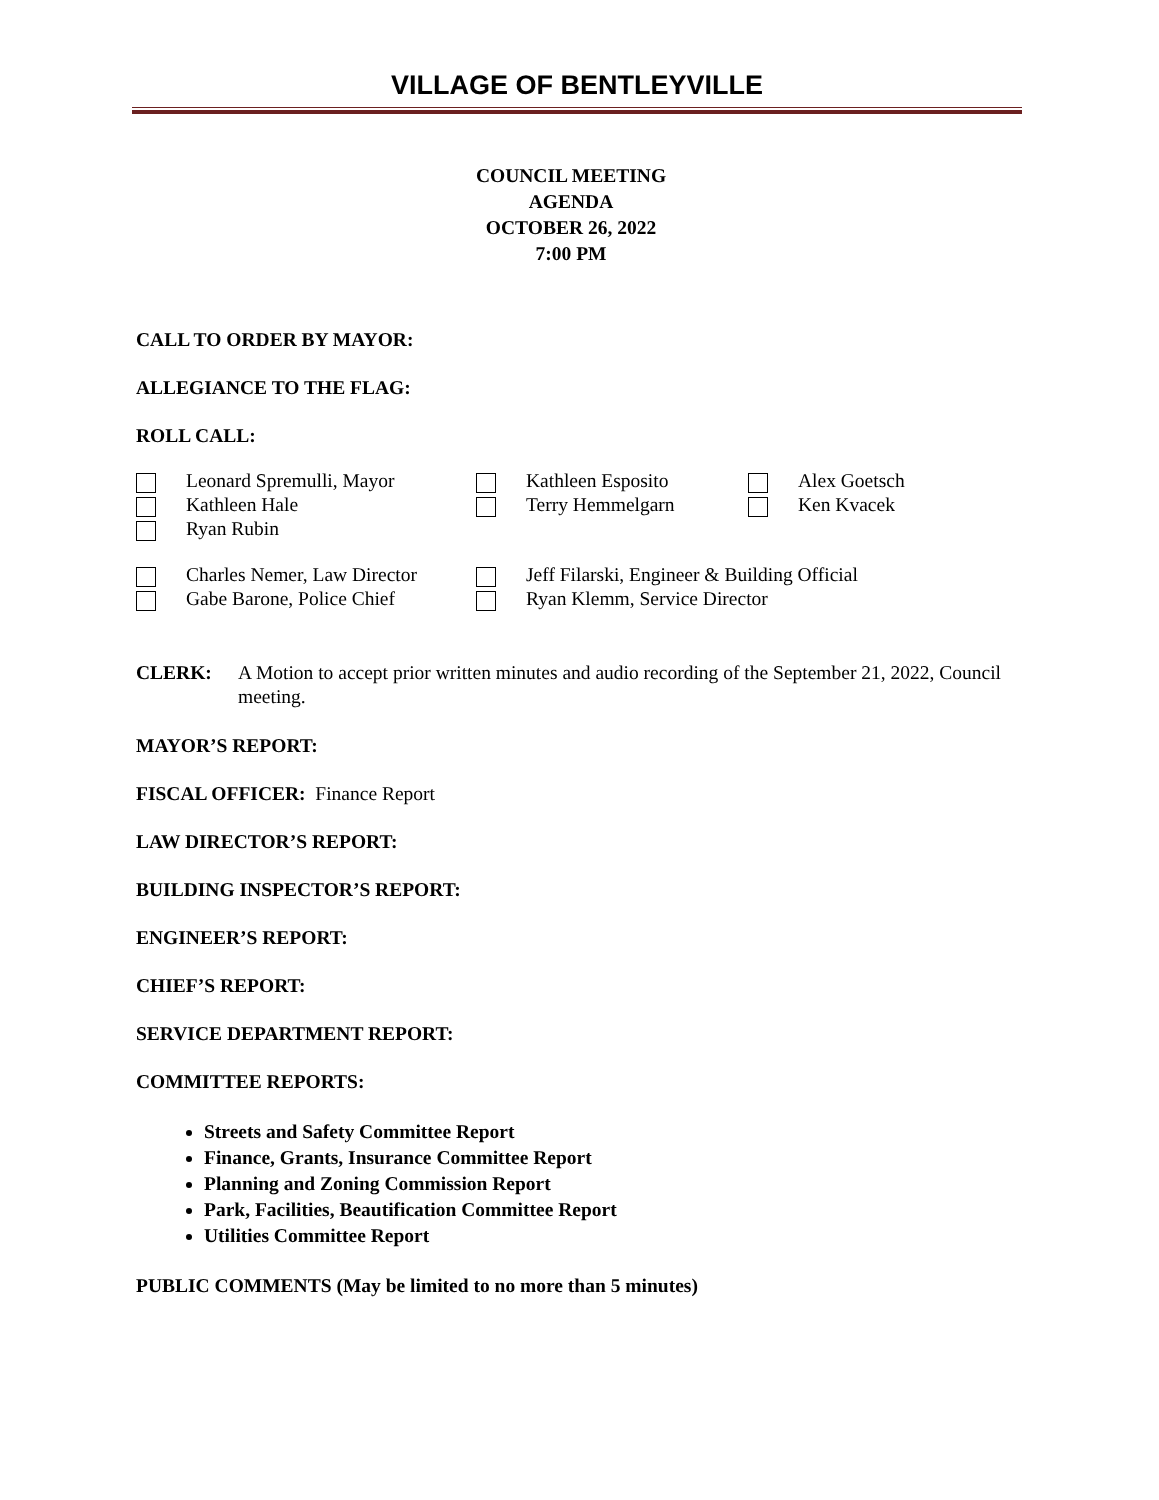VILLAGE OF BENTLEYVILLE
COUNCIL MEETING
AGENDA
OCTOBER 26, 2022
7:00 PM
CALL TO ORDER BY MAYOR:
ALLEGIANCE TO THE FLAG:
ROLL CALL:
| | Leonard Spremulli, Mayor | | Kathleen Esposito | | Alex Goetsch |
| | Kathleen Hale | | Terry Hemmelgarn | | Ken Kvacek |
| | Ryan Rubin | | | | |
| | Charles Nemer, Law Director | | Jeff Filarski, Engineer & Building Official |
| | Gabe Barone, Police Chief | | Ryan Klemm, Service Director |
CLERK: A Motion to accept prior written minutes and audio recording of the September 21, 2022, Council meeting.
MAYOR’S REPORT:
FISCAL OFFICER: Finance Report
LAW DIRECTOR’S REPORT:
BUILDING INSPECTOR’S REPORT:
ENGINEER’S REPORT:
CHIEF’S REPORT:
SERVICE DEPARTMENT REPORT:
COMMITTEE REPORTS:
Streets and Safety Committee Report
Finance, Grants, Insurance Committee Report
Planning and Zoning Commission Report
Park, Facilities, Beautification Committee Report
Utilities Committee Report
PUBLIC COMMENTS (May be limited to no more than 5 minutes)